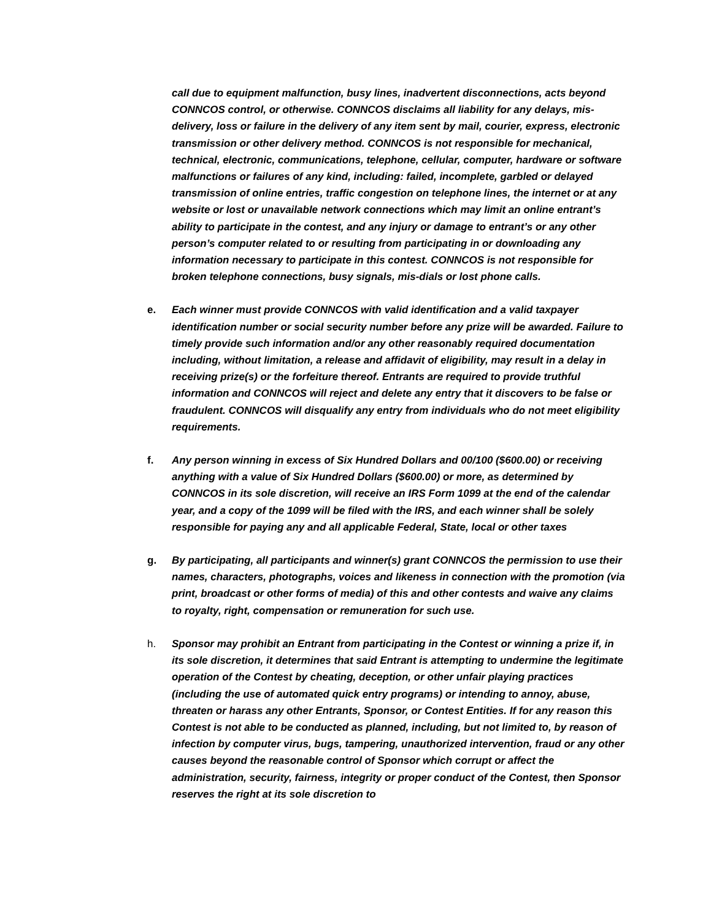call due to equipment malfunction, busy lines, inadvertent disconnections, acts beyond CONNCOS control, or otherwise. CONNCOS disclaims all liability for any delays, mis-delivery, loss or failure in the delivery of any item sent by mail, courier, express, electronic transmission or other delivery method. CONNCOS is not responsible for mechanical, technical, electronic, communications, telephone, cellular, computer, hardware or software malfunctions or failures of any kind, including: failed, incomplete, garbled or delayed transmission of online entries, traffic congestion on telephone lines, the internet or at any website or lost or unavailable network connections which may limit an online entrant’s ability to participate in the contest, and any injury or damage to entrant’s or any other person’s computer related to or resulting from participating in or downloading any information necessary to participate in this contest. CONNCOS is not responsible for broken telephone connections, busy signals, mis-dials or lost phone calls.
e. Each winner must provide CONNCOS with valid identification and a valid taxpayer identification number or social security number before any prize will be awarded. Failure to timely provide such information and/or any other reasonably required documentation including, without limitation, a release and affidavit of eligibility, may result in a delay in receiving prize(s) or the forfeiture thereof. Entrants are required to provide truthful information and CONNCOS will reject and delete any entry that it discovers to be false or fraudulent. CONNCOS will disqualify any entry from individuals who do not meet eligibility requirements.
f. Any person winning in excess of Six Hundred Dollars and 00/100 ($600.00) or receiving anything with a value of Six Hundred Dollars ($600.00) or more, as determined by CONNCOS in its sole discretion, will receive an IRS Form 1099 at the end of the calendar year, and a copy of the 1099 will be filed with the IRS, and each winner shall be solely responsible for paying any and all applicable Federal, State, local or other taxes
g. By participating, all participants and winner(s) grant CONNCOS the permission to use their names, characters, photographs, voices and likeness in connection with the promotion (via print, broadcast or other forms of media) of this and other contests and waive any claims to royalty, right, compensation or remuneration for such use.
h. Sponsor may prohibit an Entrant from participating in the Contest or winning a prize if, in its sole discretion, it determines that said Entrant is attempting to undermine the legitimate operation of the Contest by cheating, deception, or other unfair playing practices (including the use of automated quick entry programs) or intending to annoy, abuse, threaten or harass any other Entrants, Sponsor, or Contest Entities. If for any reason this Contest is not able to be conducted as planned, including, but not limited to, by reason of infection by computer virus, bugs, tampering, unauthorized intervention, fraud or any other causes beyond the reasonable control of Sponsor which corrupt or affect the administration, security, fairness, integrity or proper conduct of the Contest, then Sponsor reserves the right at its sole discretion to